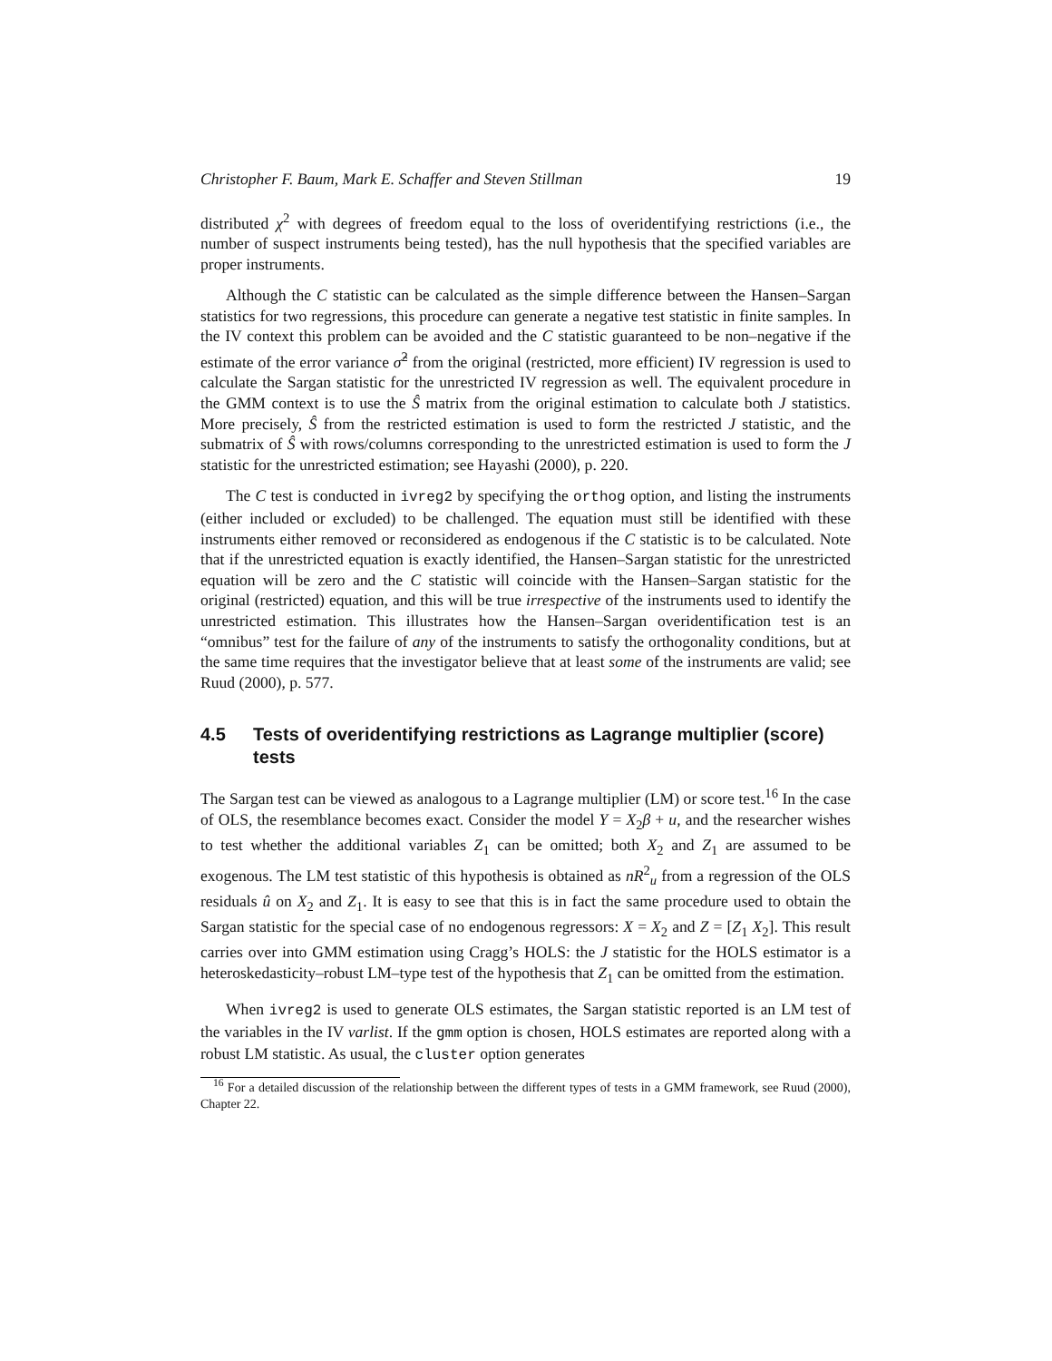Christopher F. Baum, Mark E. Schaffer and Steven Stillman 19
distributed χ<sup>2</sup> with degrees of freedom equal to the loss of overidentifying restrictions (i.e., the number of suspect instruments being tested), has the null hypothesis that the specified variables are proper instruments.
Although the C statistic can be calculated as the simple difference between the Hansen–Sargan statistics for two regressions, this procedure can generate a negative test statistic in finite samples. In the IV context this problem can be avoided and the C statistic guaranteed to be non–negative if the estimate of the error variance σ̂<sup>2</sup> from the original (restricted, more efficient) IV regression is used to calculate the Sargan statistic for the unrestricted IV regression as well. The equivalent procedure in the GMM context is to use the Ŝ matrix from the original estimation to calculate both J statistics. More precisely, Ŝ from the restricted estimation is used to form the restricted J statistic, and the submatrix of Ŝ with rows/columns corresponding to the unrestricted estimation is used to form the J statistic for the unrestricted estimation; see Hayashi (2000), p. 220.
The C test is conducted in ivreg2 by specifying the orthog option, and listing the instruments (either included or excluded) to be challenged. The equation must still be identified with these instruments either removed or reconsidered as endogenous if the C statistic is to be calculated. Note that if the unrestricted equation is exactly identified, the Hansen–Sargan statistic for the unrestricted equation will be zero and the C statistic will coincide with the Hansen–Sargan statistic for the original (restricted) equation, and this will be true irrespective of the instruments used to identify the unrestricted estimation. This illustrates how the Hansen–Sargan overidentification test is an “omnibus” test for the failure of any of the instruments to satisfy the orthogonality conditions, but at the same time requires that the investigator believe that at least some of the instruments are valid; see Ruud (2000), p. 577.
4.5 Tests of overidentifying restrictions as Lagrange multiplier (score) tests
The Sargan test can be viewed as analogous to a Lagrange multiplier (LM) or score test.<sup>16</sup> In the case of OLS, the resemblance becomes exact. Consider the model Y = X<sub>2</sub>β + u, and the researcher wishes to test whether the additional variables Z<sub>1</sub> can be omitted; both X<sub>2</sub> and Z<sub>1</sub> are assumed to be exogenous. The LM test statistic of this hypothesis is obtained as nR<sup>2</sup><sub>u</sub> from a regression of the OLS residuals û on X<sub>2</sub> and Z<sub>1</sub>. It is easy to see that this is in fact the same procedure used to obtain the Sargan statistic for the special case of no endogenous regressors: X = X<sub>2</sub> and Z = [Z<sub>1</sub> X<sub>2</sub>]. This result carries over into GMM estimation using Cragg’s HOLS: the J statistic for the HOLS estimator is a heteroskedasticity–robust LM–type test of the hypothesis that Z<sub>1</sub> can be omitted from the estimation.
When ivreg2 is used to generate OLS estimates, the Sargan statistic reported is an LM test of the variables in the IV varlist. If the gmm option is chosen, HOLS estimates are reported along with a robust LM statistic. As usual, the cluster option generates
<sup>16</sup> For a detailed discussion of the relationship between the different types of tests in a GMM framework, see Ruud (2000), Chapter 22.